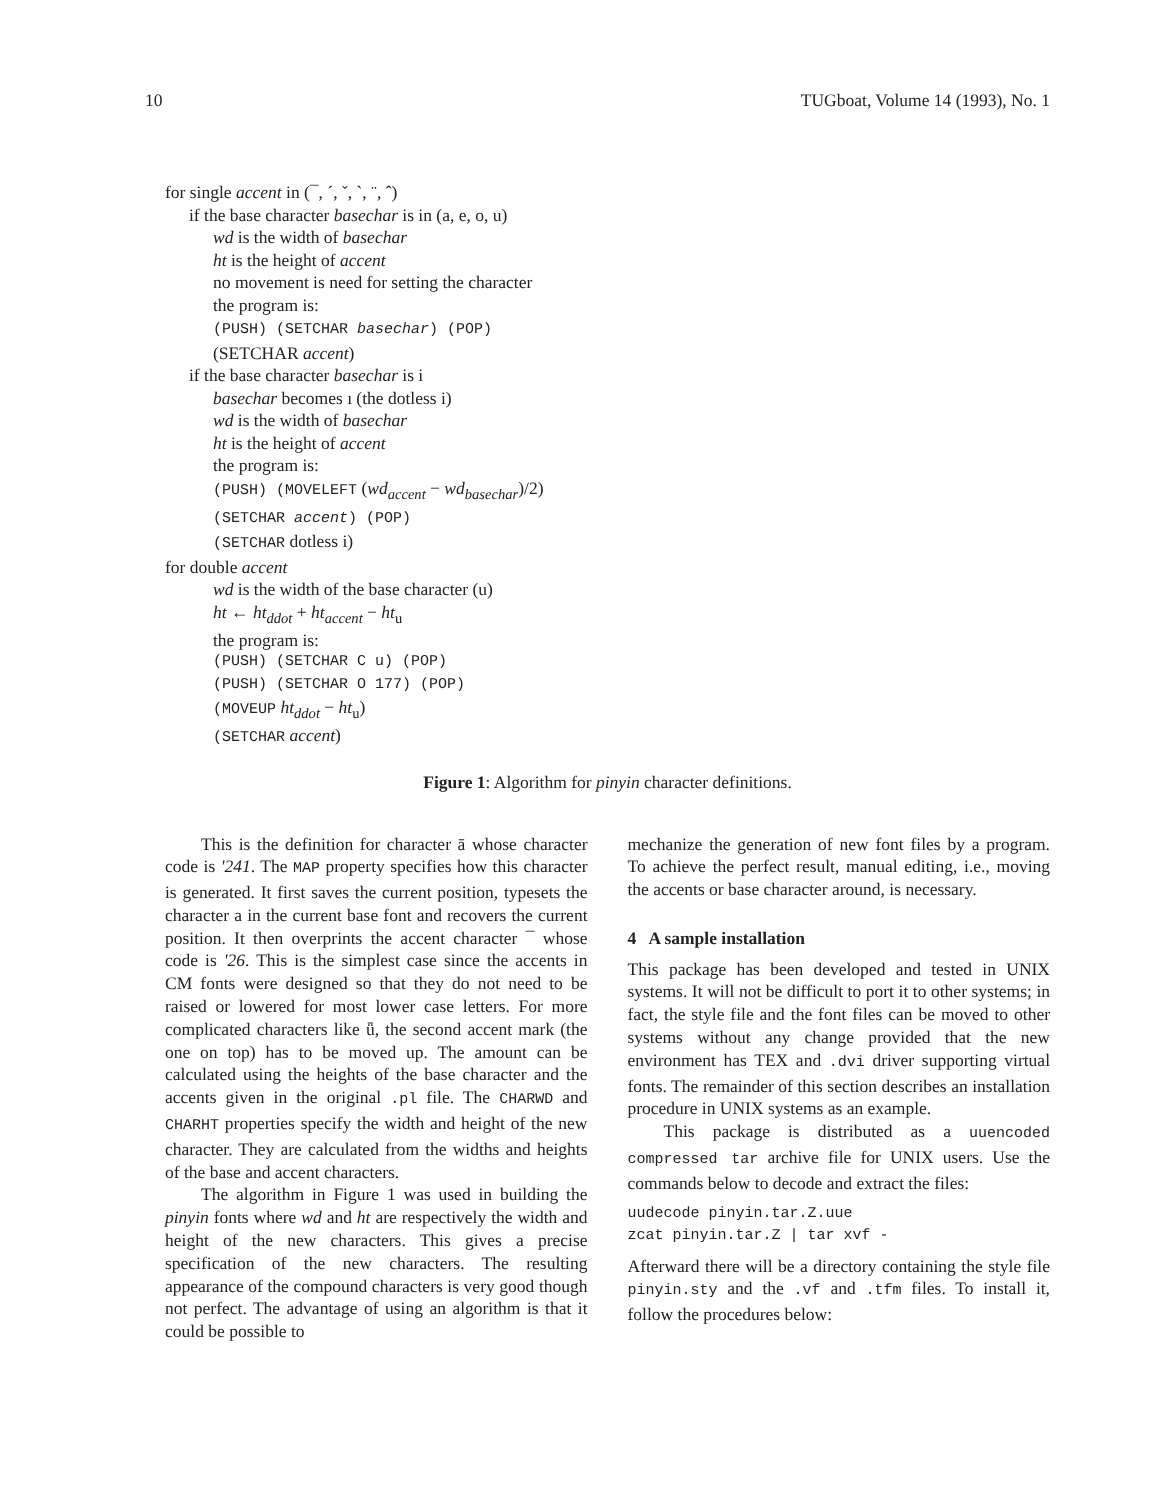10 TUGboat, Volume 14 (1993), No. 1
for single accent in (¯, ´, ˇ, `, ¨, ˆ)
if the base character basechar is in (a, e, o, u)
wd is the width of basechar
ht is the height of accent
no movement is need for setting the character
the program is:
(PUSH) (SETCHAR basechar) (POP)
(SETCHAR accent)
if the base character basechar is i
basechar becomes ı (the dotless i)
wd is the width of basechar
ht is the height of accent
the program is:
(PUSH) (MOVELEFT (wd<sub>accent</sub> − wd<sub>basechar</sub>)/2)
(SETCHAR accent) (POP)
(SETCHAR dotless i)
for double accent
wd is the width of the base character (u)
ht ← ht<sub>ddot</sub> + ht<sub>accent</sub> − ht<sub>u</sub>
the program is:
(PUSH) (SETCHAR C u) (POP)
(PUSH) (SETCHAR O 177) (POP)
(MOVEUP ht<sub>ddot</sub> − ht<sub>u</sub>)
(SETCHAR accent)
Figure 1: Algorithm for pinyin character definitions.
This is the definition for character ā whose character code is '241. The MAP property specifies how this character is generated. It first saves the current position, typesets the character a in the current base font and recovers the current position. It then overprints the accent character ¯ whose code is '26. This is the simplest case since the accents in CM fonts were designed so that they do not need to be raised or lowered for most lower case letters. For more complicated characters like ǖ, the second accent mark (the one on top) has to be moved up. The amount can be calculated using the heights of the base character and the accents given in the original .pl file. The CHARWD and CHARHT properties specify the width and height of the new character. They are calculated from the widths and heights of the base and accent characters.
The algorithm in Figure 1 was used in building the pinyin fonts where wd and ht are respectively the width and height of the new characters. This gives a precise specification of the new characters. The resulting appearance of the compound characters is very good though not perfect. The advantage of using an algorithm is that it could be possible to
mechanize the generation of new font files by a program. To achieve the perfect result, manual editing, i.e., moving the accents or base character around, is necessary.
4 A sample installation
This package has been developed and tested in UNIX systems. It will not be difficult to port it to other systems; in fact, the style file and the font files can be moved to other systems without any change provided that the new environment has TEX and .dvi driver supporting virtual fonts. The remainder of this section describes an installation procedure in UNIX systems as an example.
This package is distributed as a uuencoded compressed tar archive file for UNIX users. Use the commands below to decode and extract the files:
uudecode pinyin.tar.Z.uue
zcat pinyin.tar.Z | tar xvf -
Afterward there will be a directory containing the style file pinyin.sty and the .vf and .tfm files. To install it, follow the procedures below: